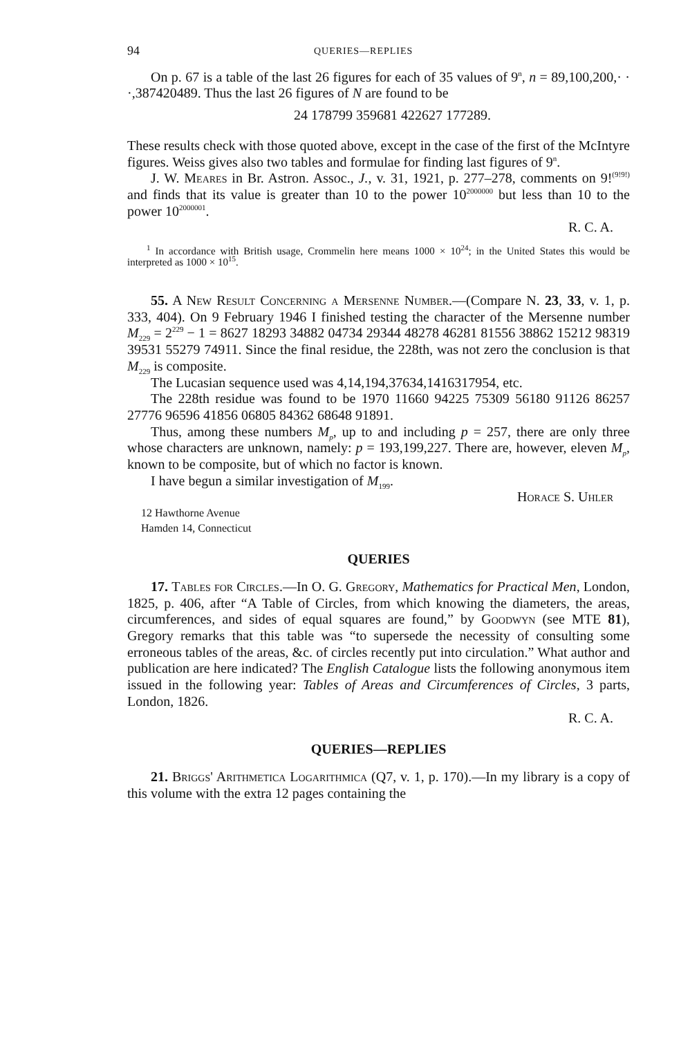94 QUERIES—REPLIES
On p. 67 is a table of the last 26 figures for each of 35 values of 9<sup>n</sup>, n = 89,100,200,· · ·,387420489. Thus the last 26 figures of N are found to be
24 178799 359681 422627 177289.
These results check with those quoted above, except in the case of the first of the McIntyre figures. Weiss gives also two tables and formulae for finding last figures of 9<sup>n</sup>.
J. W. Meares in Br. Astron. Assoc., J., v. 31, 1921, p. 277–278, comments on 9!<sup>(9!9!)</sup> and finds that its value is greater than 10 to the power 10<sup>2000000</sup> but less than 10 to the power 10<sup>2000001</sup>.
R. C. A.
<sup>1</sup> In accordance with British usage, Crommelin here means 1000 × 10<sup>24</sup>; in the United States this would be interpreted as 1000 × 10<sup>15</sup>.
55. A New Result Concerning a Mersenne Number.—(Compare N. 23, 33, v. 1, p. 333, 404). On 9 February 1946 I finished testing the character of the Mersenne number M<sub>229</sub> = 2<sup>229</sup> − 1 = 8627 18293 34882 04734 29344 48278 46281 81556 38862 15212 98319 39531 55279 74911. Since the final residue, the 228th, was not zero the conclusion is that M<sub>229</sub> is composite.
The Lucasian sequence used was 4,14,194,37634,1416317954, etc.
The 228th residue was found to be 1970 11660 94225 75309 56180 91126 86257 27776 96596 41856 06805 84362 68648 91891.
Thus, among these numbers M<sub>p</sub>, up to and including p = 257, there are only three whose characters are unknown, namely: p = 193,199,227. There are, however, eleven M<sub>p</sub>, known to be composite, but of which no factor is known.
I have begun a similar investigation of M<sub>199</sub>.
Horace S. Uhler
12 Hawthorne Avenue
Hamden 14, Connecticut
QUERIES
17. Tables for Circles.—In O. G. Gregory, Mathematics for Practical Men, London, 1825, p. 406, after “A Table of Circles, from which knowing the diameters, the areas, circumferences, and sides of equal squares are found,” by Goodwyn (see MTE 81), Gregory remarks that this table was “to supersede the necessity of consulting some erroneous tables of the areas, &c. of circles recently put into circulation.” What author and publication are here indicated? The English Catalogue lists the following anonymous item issued in the following year: Tables of Areas and Circumferences of Circles, 3 parts, London, 1826.
R. C. A.
QUERIES—REPLIES
21. Briggs' Arithmetica Logarithmica (Q7, v. 1, p. 170).—In my library is a copy of this volume with the extra 12 pages containing the